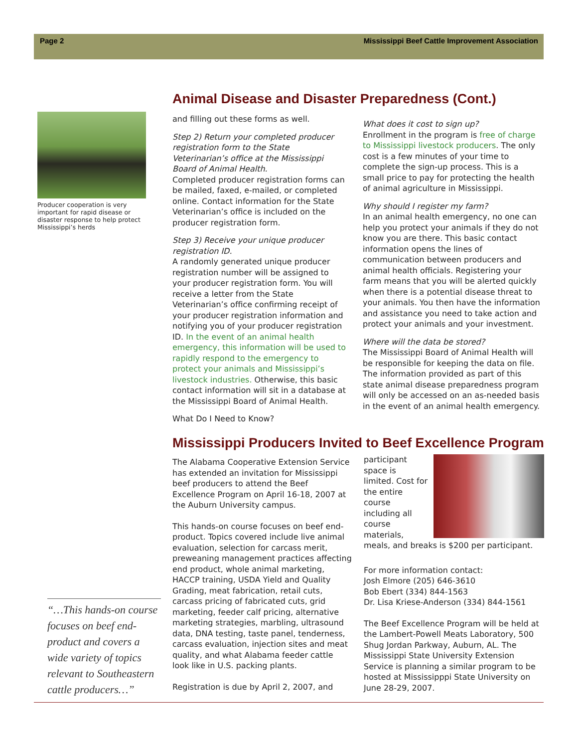Page 2 Mississippi Beef Cattle Improvement Association
Producer cooperation is very important for rapid disease or disaster response to help protect Mississippi’s herds
Animal Disease and Disaster Preparedness (Cont.)
and filling out these forms as well.
Step 2) Return your completed producer registration form to the State Veterinarian’s office at the Mississippi Board of Animal Health.
Completed producer registration forms can be mailed, faxed, e-mailed, or completed online. Contact information for the State Veterinarian’s office is included on the producer registration form.
Step 3) Receive your unique producer registration ID.
A randomly generated unique producer registration number will be assigned to your producer registration form. You will receive a letter from the State Veterinarian’s office confirming receipt of your producer registration information and notifying you of your producer registration ID. In the event of an animal health emergency, this information will be used to rapidly respond to the emergency to protect your animals and Mississippi’s livestock industries. Otherwise, this basic contact information will sit in a database at the Mississippi Board of Animal Health.
What Do I Need to Know?
What does it cost to sign up?
Enrollment in the program is free of charge to Mississippi livestock producers. The only cost is a few minutes of your time to complete the sign-up process. This is a small price to pay for protecting the health of animal agriculture in Mississippi.
Why should I register my farm?
In an animal health emergency, no one can help you protect your animals if they do not know you are there. This basic contact information opens the lines of communication between producers and animal health officials. Registering your farm means that you will be alerted quickly when there is a potential disease threat to your animals. You then have the information and assistance you need to take action and protect your animals and your investment.
Where will the data be stored?
The Mississippi Board of Animal Health will be responsible for keeping the data on file. The information provided as part of this state animal disease preparedness program will only be accessed on an as-needed basis in the event of an animal health emergency.
Mississippi Producers Invited to Beef Excellence Program
The Alabama Cooperative Extension Service has extended an invitation for Mississippi beef producers to attend the Beef Excellence Program on April 16-18, 2007 at the Auburn University campus.
This hands-on course focuses on beef end-product. Topics covered include live animal evaluation, selection for carcass merit, preweaning management practices affecting end product, whole animal marketing, HACCP training, USDA Yield and Quality Grading, meat fabrication, retail cuts, carcass pricing of fabricated cuts, grid marketing, feeder calf pricing, alternative marketing strategies, marbling, ultrasound data, DNA testing, taste panel, tenderness, carcass evaluation, injection sites and meat quality, and what Alabama feeder cattle look like in U.S. packing plants.
Registration is due by April 2, 2007, and
participant space is limited. Cost for the entire course including all course materials, meals, and breaks is $200 per participant.
For more information contact:
Josh Elmore (205) 646-3610
Bob Ebert (334) 844-1563
Dr. Lisa Kriese-Anderson (334) 844-1561
The Beef Excellence Program will be held at the Lambert-Powell Meats Laboratory, 500 Shug Jordan Parkway, Auburn, AL. The Mississippi State University Extension Service is planning a similar program to be hosted at Mississipppi State University on June 28-29, 2007.
“…This hands-on course focuses on beef end-product and covers a wide variety of topics relevant to Southeastern cattle producers…”